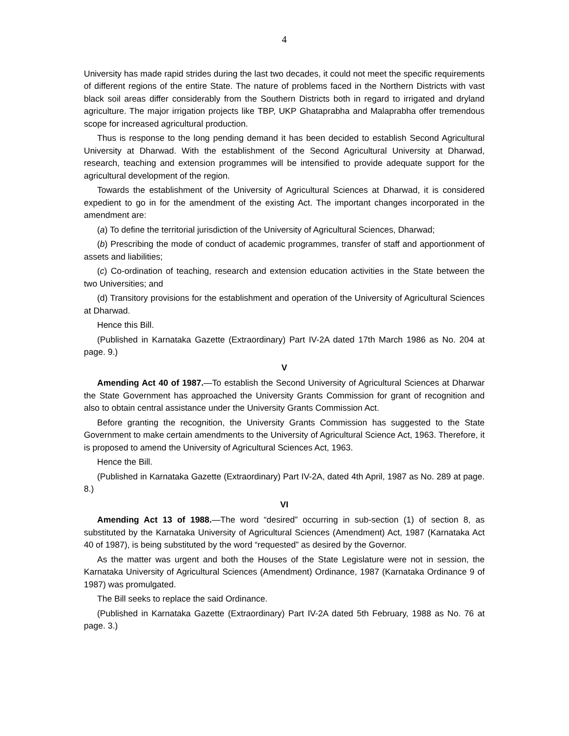4
University has made rapid strides during the last two decades, it could not meet the specific requirements of different regions of the entire State. The nature of problems faced in the Northern Districts with vast black soil areas differ considerably from the Southern Districts both in regard to irrigated and dryland agriculture. The major irrigation projects like TBP, UKP Ghataprabha and Malaprabha offer tremendous scope for increased agricultural production.
Thus is response to the long pending demand it has been decided to establish Second Agricultural University at Dharwad. With the establishment of the Second Agricultural University at Dharwad, research, teaching and extension programmes will be intensified to provide adequate support for the agricultural development of the region.
Towards the establishment of the University of Agricultural Sciences at Dharwad, it is considered expedient to go in for the amendment of the existing Act. The important changes incorporated in the amendment are:
(a) To define the territorial jurisdiction of the University of Agricultural Sciences, Dharwad;
(b) Prescribing the mode of conduct of academic programmes, transfer of staff and apportionment of assets and liabilities;
(c) Co-ordination of teaching, research and extension education activities in the State between the two Universities; and
(d) Transitory provisions for the establishment and operation of the University of Agricultural Sciences at Dharwad.
Hence this Bill.
(Published in Karnataka Gazette (Extraordinary) Part IV-2A dated 17th March 1986 as No. 204 at page. 9.)
V
Amending Act 40 of 1987.—To establish the Second University of Agricultural Sciences at Dharwar the State Government has approached the University Grants Commission for grant of recognition and also to obtain central assistance under the University Grants Commission Act.
Before granting the recognition, the University Grants Commission has suggested to the State Government to make certain amendments to the University of Agricultural Science Act, 1963. Therefore, it is proposed to amend the University of Agricultural Sciences Act, 1963.
Hence the Bill.
(Published in Karnataka Gazette (Extraordinary) Part IV-2A, dated 4th April, 1987 as No. 289 at page. 8.)
VI
Amending Act 13 of 1988.—The word “desired” occurring in sub-section (1) of section 8, as substituted by the Karnataka University of Agricultural Sciences (Amendment) Act, 1987 (Karnataka Act 40 of 1987), is being substituted by the word “requested” as desired by the Governor.
As the matter was urgent and both the Houses of the State Legislature were not in session, the Karnataka University of Agricultural Sciences (Amendment) Ordinance, 1987 (Karnataka Ordinance 9 of 1987) was promulgated.
The Bill seeks to replace the said Ordinance.
(Published in Karnataka Gazette (Extraordinary) Part IV-2A dated 5th February, 1988 as No. 76 at page. 3.)